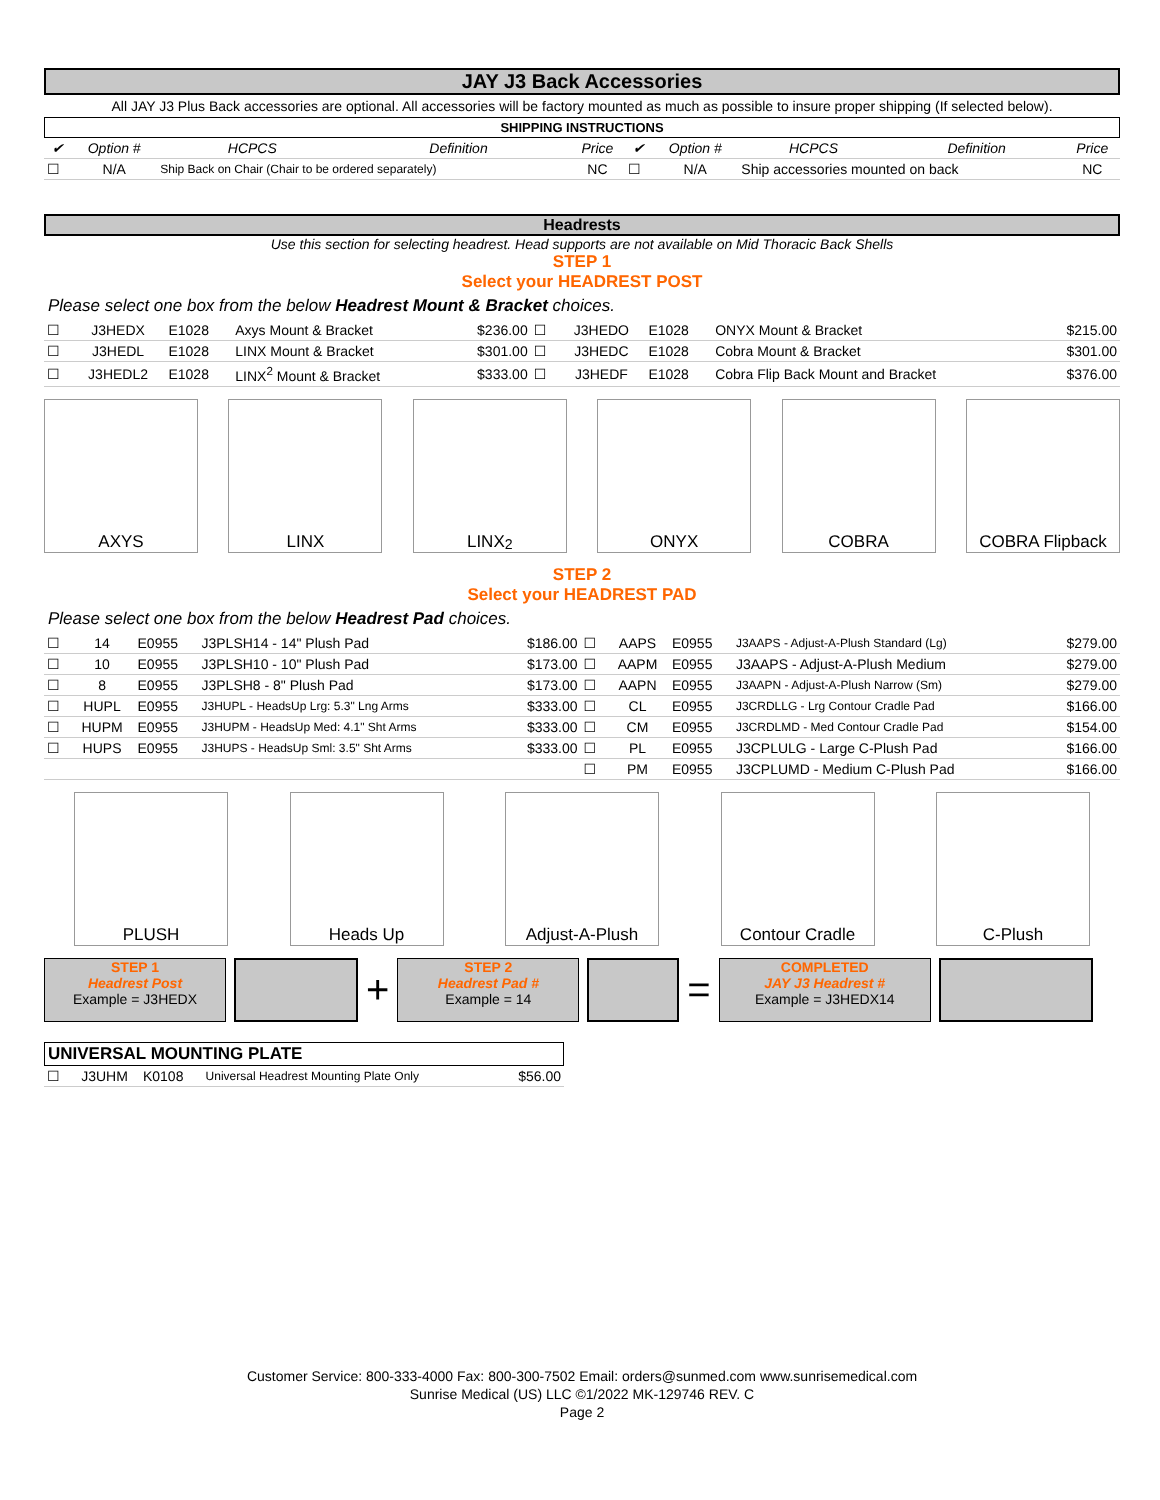JAY J3 Back Accessories
All JAY J3 Plus Back accessories are optional. All accessories will be factory mounted as much as possible to insure proper shipping (If selected below).
SHIPPING INSTRUCTIONS
| ✔ | Option # | HCPCS | Definition | Price | ✔ | Option # | HCPCS | Definition | Price |
| --- | --- | --- | --- | --- | --- | --- | --- | --- | --- |
| ☐ | N/A | Ship Back on Chair (Chair to be ordered separately) | | NC | ☐ | N/A | Ship accessories mounted on back | | NC |
Headrests
Use this section for selecting headrest. Head supports are not available on Mid Thoracic Back Shells
STEP 1
Select your HEADREST POST
Please select one box from the below Headrest Mount & Bracket choices.
| ☐ | J3HEDX | E1028 | Axys Mount & Bracket | $236.00 | ☐ | J3HEDO | E1028 | ONYX Mount & Bracket | $215.00 |
| ☐ | J3HEDL | E1028 | LINX Mount & Bracket | $301.00 | ☐ | J3HEDC | E1028 | Cobra Mount & Bracket | $301.00 |
| ☐ | J3HEDL2 | E1028 | LINX<sup>2</sup> Mount & Bracket | $333.00 | ☐ | J3HEDF | E1028 | Cobra Flip Back Mount and Bracket | $376.00 |
AXYS LINX LINX<sup>2</sup> ONYX COBRA COBRA Flipback
STEP 2
Select your HEADREST PAD
Please select one box from the below Headrest Pad choices.
| ☐ | 14 | E0955 | J3PLSH14 - 14" Plush Pad | $186.00 | ☐ | AAPS | E0955 | J3AAPS - Adjust-A-Plush Standard (Lg) | $279.00 |
| ☐ | 10 | E0955 | J3PLSH10 - 10" Plush Pad | $173.00 | ☐ | AAPM | E0955 | J3AAPS - Adjust-A-Plush Medium | $279.00 |
| ☐ | 8 | E0955 | J3PLSH8 - 8" Plush Pad | $173.00 | ☐ | AAPN | E0955 | J3AAPN - Adjust-A-Plush Narrow (Sm) | $279.00 |
| ☐ | HUPL | E0955 | J3HUPL - HeadsUp Lrg: 5.3" Lng Arms | $333.00 | ☐ | CL | E0955 | J3CRDLLG - Lrg Contour Cradle Pad | $166.00 |
| ☐ | HUPM | E0955 | J3HUPM - HeadsUp Med: 4.1" Sht Arms | $333.00 | ☐ | CM | E0955 | J3CRDLMD - Med Contour Cradle Pad | $154.00 |
| ☐ | HUPS | E0955 | J3HUPS - HeadsUp Sml: 3.5" Sht Arms | $333.00 | ☐ | PL | E0955 | J3CPLULG - Large C-Plush Pad | $166.00 |
| | | | | | ☐ | PM | E0955 | J3CPLUMD - Medium C-Plush Pad | $166.00 |
PLUSH Heads Up Adjust-A-Plush Contour Cradle C-Plush
STEP 1
Headrest Post
Example = J3HEDX
+
STEP 2
Headrest Pad #
Example = 14
=
COMPLETED
JAY J3 Headrest #
Example = J3HEDX14
UNIVERSAL MOUNTING PLATE
| ☐ | J3UHM | K0108 | Universal Headrest Mounting Plate Only | $56.00 |
Customer Service: 800-333-4000 Fax: 800-300-7502 Email: orders@sunmed.com www.sunrisemedical.com
Sunrise Medical (US) LLC ©1/2022 MK-129746 REV. C
Page 2